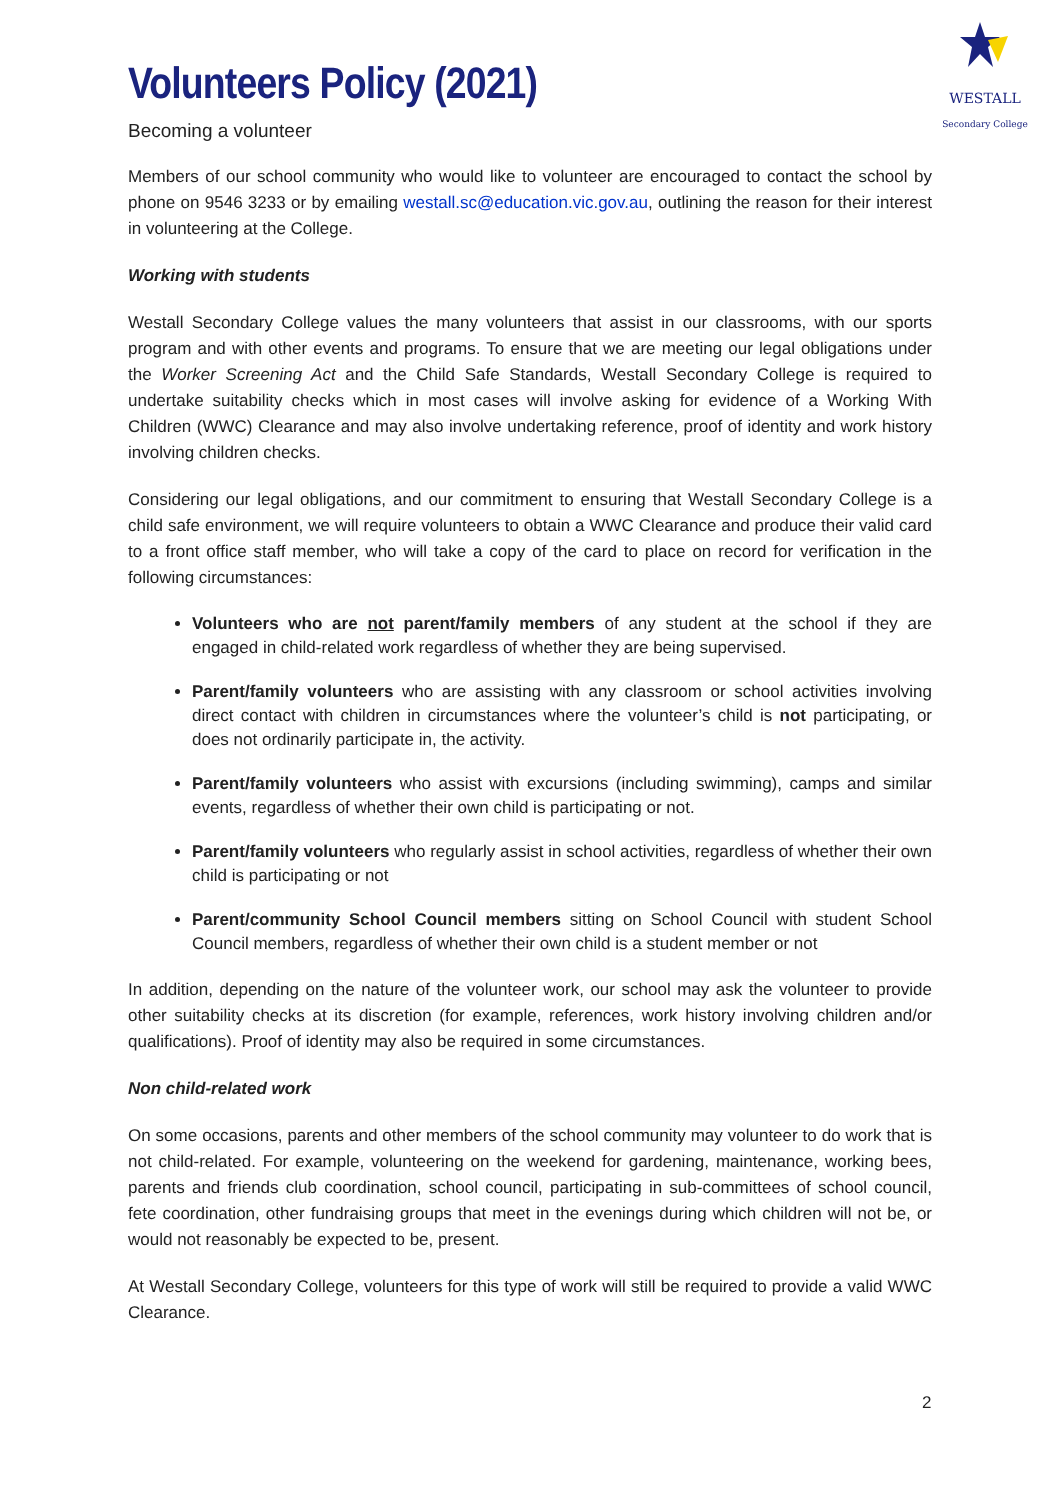WESTALL
Secondary College
Volunteers Policy (2021)
Becoming a volunteer
Members of our school community who would like to volunteer are encouraged to contact the school by phone on 9546 3233 or by emailing westall.sc@education.vic.gov.au, outlining the reason for their interest in volunteering at the College.
Working with students
Westall Secondary College values the many volunteers that assist in our classrooms, with our sports program and with other events and programs. To ensure that we are meeting our legal obligations under the Worker Screening Act and the Child Safe Standards, Westall Secondary College is required to undertake suitability checks which in most cases will involve asking for evidence of a Working With Children (WWC) Clearance and may also involve undertaking reference, proof of identity and work history involving children checks.
Considering our legal obligations, and our commitment to ensuring that Westall Secondary College is a child safe environment, we will require volunteers to obtain a WWC Clearance and produce their valid card to a front office staff member, who will take a copy of the card to place on record for verification in the following circumstances:
Volunteers who are not parent/family members of any student at the school if they are engaged in child-related work regardless of whether they are being supervised.
Parent/family volunteers who are assisting with any classroom or school activities involving direct contact with children in circumstances where the volunteer’s child is not participating, or does not ordinarily participate in, the activity.
Parent/family volunteers who assist with excursions (including swimming), camps and similar events, regardless of whether their own child is participating or not.
Parent/family volunteers who regularly assist in school activities, regardless of whether their own child is participating or not
Parent/community School Council members sitting on School Council with student School Council members, regardless of whether their own child is a student member or not
In addition, depending on the nature of the volunteer work, our school may ask the volunteer to provide other suitability checks at its discretion (for example, references, work history involving children and/or qualifications). Proof of identity may also be required in some circumstances.
Non child-related work
On some occasions, parents and other members of the school community may volunteer to do work that is not child-related. For example, volunteering on the weekend for gardening, maintenance, working bees, parents and friends club coordination, school council, participating in sub-committees of school council, fete coordination, other fundraising groups that meet in the evenings during which children will not be, or would not reasonably be expected to be, present.
At Westall Secondary College, volunteers for this type of work will still be required to provide a valid WWC Clearance.
2